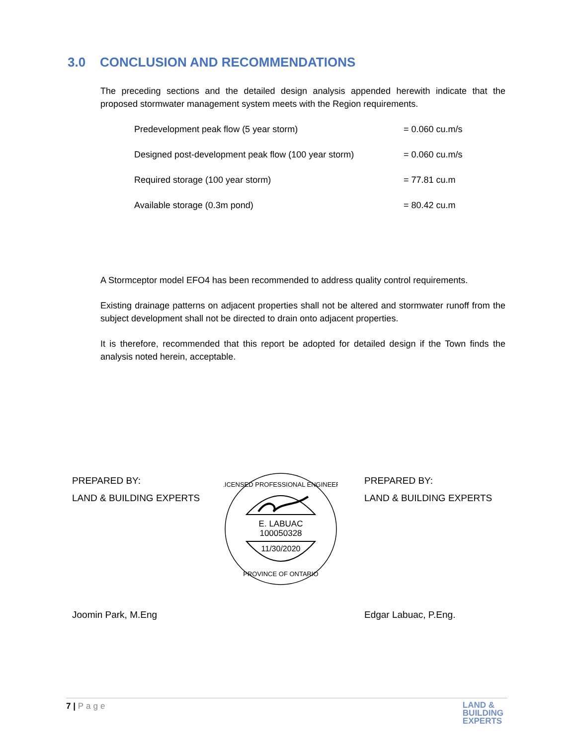3.0 CONCLUSION AND RECOMMENDATIONS
The preceding sections and the detailed design analysis appended herewith indicate that the proposed stormwater management system meets with the Region requirements.
Predevelopment peak flow (5 year storm) = 0.060 cu.m/s
Designed post-development peak flow (100 year storm) = 0.060 cu.m/s
Required storage (100 year storm) = 77.81 cu.m
Available storage (0.3m pond) = 80.42 cu.m
A Stormceptor model EFO4 has been recommended to address quality control requirements.
Existing drainage patterns on adjacent properties shall not be altered and stormwater runoff from the subject development shall not be directed to drain onto adjacent properties.
It is therefore, recommended that this report be adopted for detailed design if the Town finds the analysis noted herein, acceptable.
PREPARED BY:
LAND & BUILDING EXPERTS
Joomin Park, M.Eng
E. LABUAC
100050328
11/30/2020
LICENSED PROFESSIONAL ENGINEER
PROVINCE OF ONTARIO
PREPARED BY:
LAND & BUILDING EXPERTS
Edgar Labuac, P.Eng.
7 | Page LAND &
BUILDING
EXPERTS